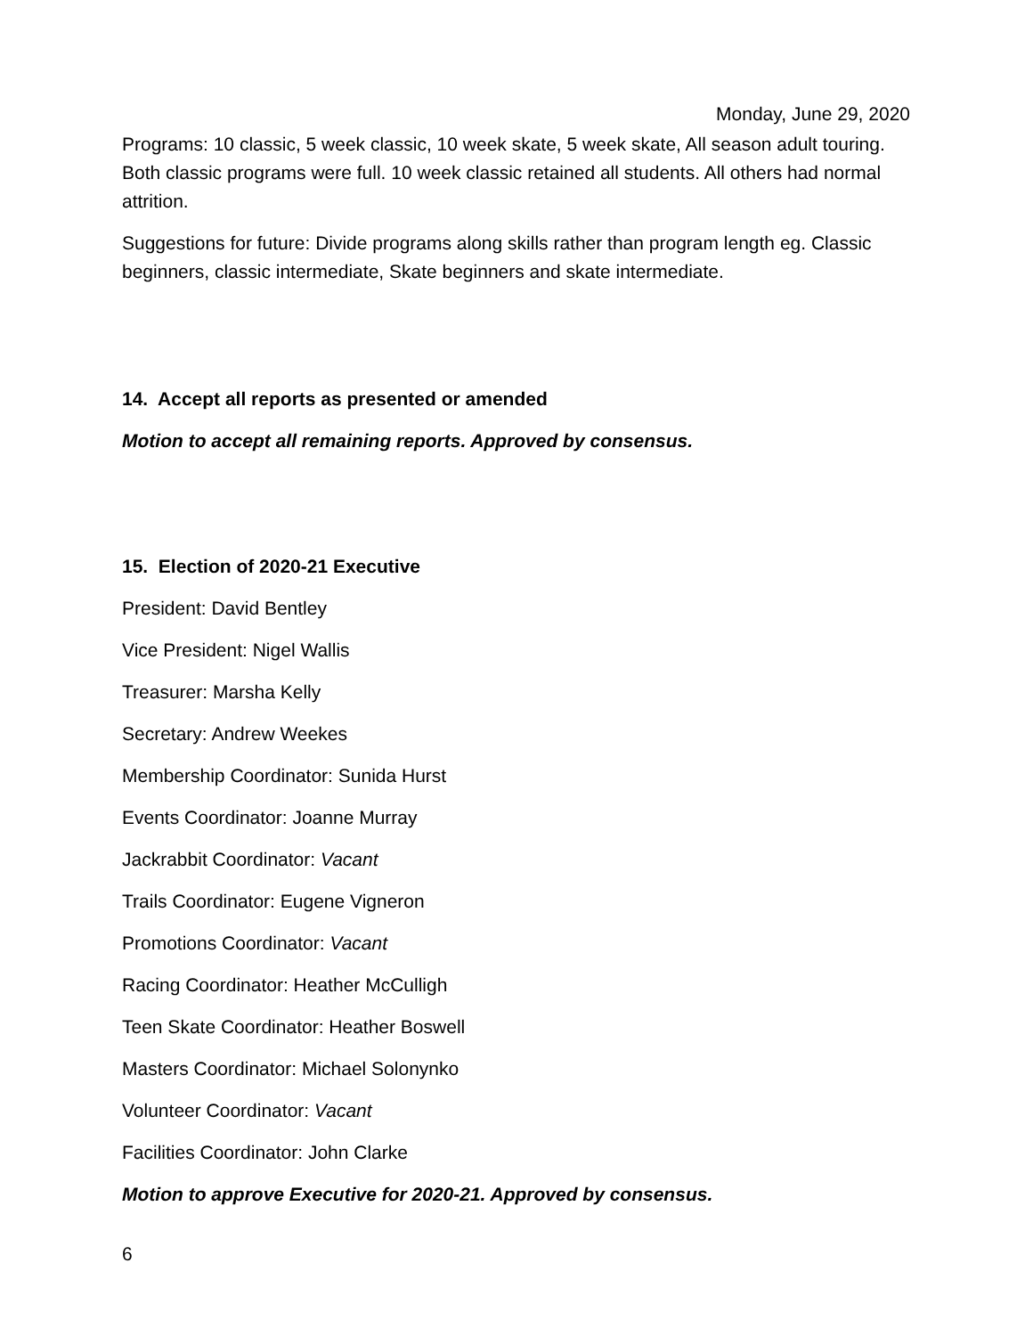Monday, June 29, 2020
Programs: 10 classic, 5 week classic, 10 week skate, 5 week skate, All season adult touring. Both classic programs were full. 10 week classic retained all students. All others had normal attrition.
Suggestions for future: Divide programs along skills rather than program length eg. Classic beginners, classic intermediate, Skate beginners and skate intermediate.
14. Accept all reports as presented or amended
Motion to accept all remaining reports. Approved by consensus.
15. Election of 2020-21 Executive
President: David Bentley
Vice President: Nigel Wallis
Treasurer: Marsha Kelly
Secretary: Andrew Weekes
Membership Coordinator: Sunida Hurst
Events Coordinator: Joanne Murray
Jackrabbit Coordinator: Vacant
Trails Coordinator: Eugene Vigneron
Promotions Coordinator: Vacant
Racing Coordinator: Heather McCulligh
Teen Skate Coordinator: Heather Boswell
Masters Coordinator: Michael Solonynko
Volunteer Coordinator: Vacant
Facilities Coordinator: John Clarke
Motion to approve Executive for 2020-21. Approved by consensus.
6